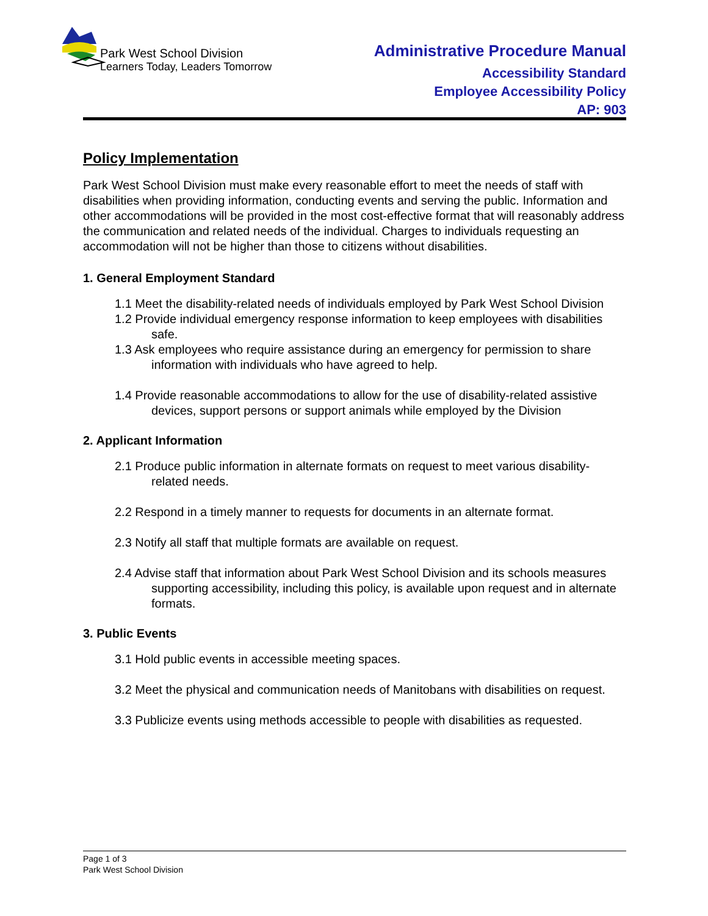Park West School Division
Learners Today, Leaders Tomorrow
Administrative Procedure Manual
Accessibility Standard
Employee Accessibility Policy
AP: 903
Policy Implementation
Park West School Division must make every reasonable effort to meet the needs of staff with disabilities when providing information, conducting events and serving the public. Information and other accommodations will be provided in the most cost-effective format that will reasonably address the communication and related needs of the individual. Charges to individuals requesting an accommodation will not be higher than those to citizens without disabilities.
1. General Employment Standard
1.1 Meet the disability-related needs of individuals employed by Park West School Division
1.2 Provide individual emergency response information to keep employees with disabilities safe.
1.3 Ask employees who require assistance during an emergency for permission to share information with individuals who have agreed to help.
1.4 Provide reasonable accommodations to allow for the use of disability-related assistive devices, support persons or support animals while employed by the Division
2. Applicant Information
2.1 Produce public information in alternate formats on request to meet various disability-related needs.
2.2 Respond in a timely manner to requests for documents in an alternate format.
2.3 Notify all staff that multiple formats are available on request.
2.4 Advise staff that information about Park West School Division and its schools measures supporting accessibility, including this policy, is available upon request and in alternate formats.
3. Public Events
3.1 Hold public events in accessible meeting spaces.
3.2 Meet the physical and communication needs of Manitobans with disabilities on request.
3.3 Publicize events using methods accessible to people with disabilities as requested.
Page 1 of 3
Park West School Division